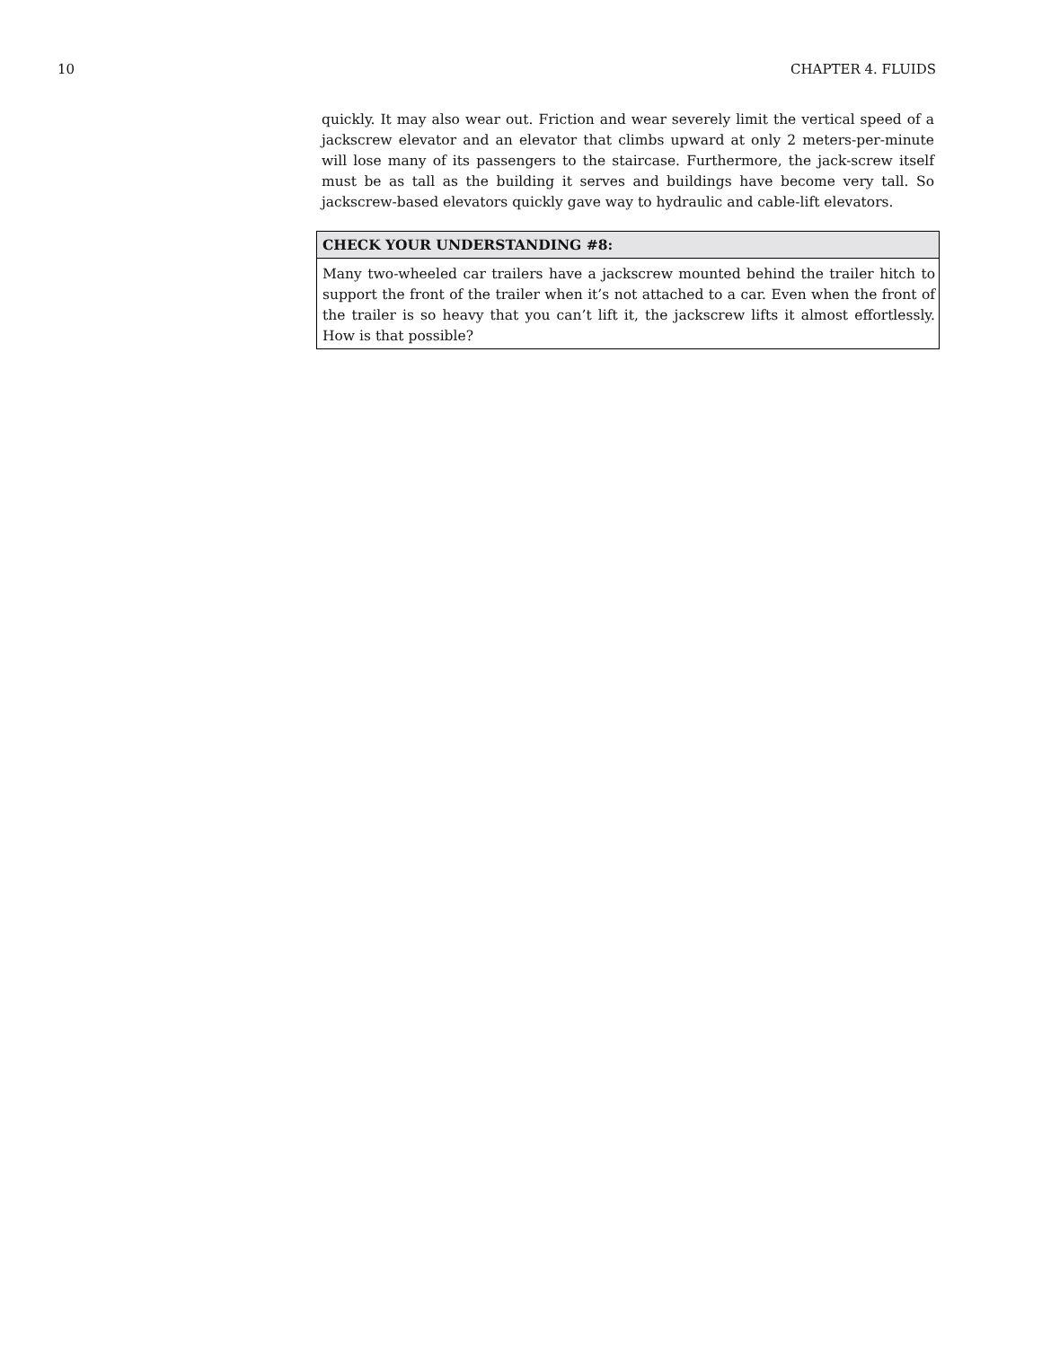10 CHAPTER 4. FLUIDS
quickly. It may also wear out. Friction and wear severely limit the vertical speed of a jackscrew elevator and an elevator that climbs upward at only 2 meters-per-minute will lose many of its passengers to the staircase. Furthermore, the jack-screw itself must be as tall as the building it serves and buildings have become very tall. So jackscrew-based elevators quickly gave way to hydraulic and cable-lift elevators.
CHECK YOUR UNDERSTANDING #8:
Many two-wheeled car trailers have a jackscrew mounted behind the trailer hitch to support the front of the trailer when it’s not attached to a car. Even when the front of the trailer is so heavy that you can’t lift it, the jackscrew lifts it almost effortlessly. How is that possible?